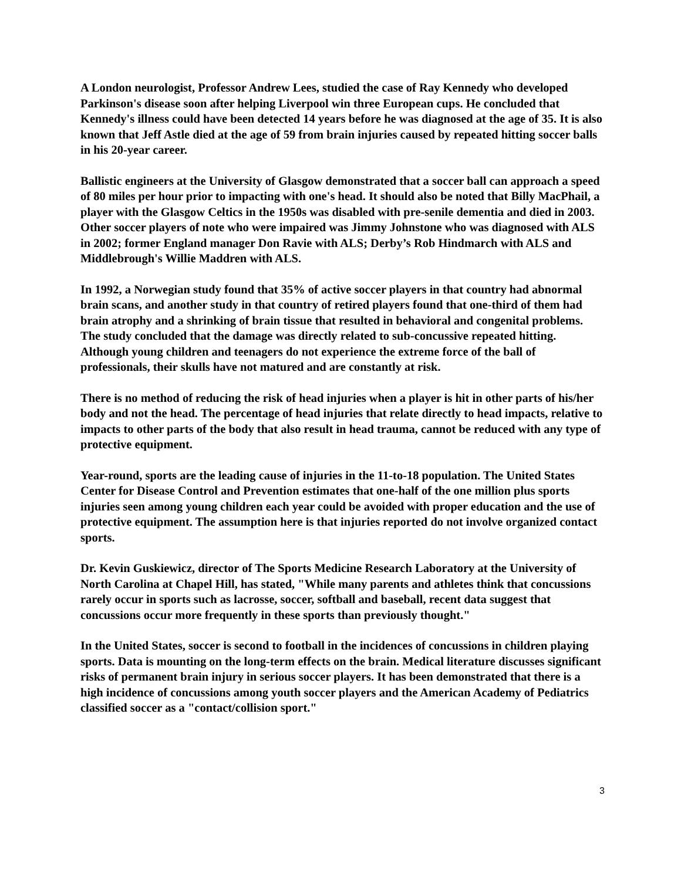A London neurologist, Professor Andrew Lees, studied the case of Ray Kennedy who developed Parkinson's disease soon after helping Liverpool win three European cups. He concluded that Kennedy's illness could have been detected 14 years before he was diagnosed at the age of 35. It is also known that Jeff Astle died at the age of 59 from brain injuries caused by repeated hitting soccer balls in his 20-year career.
Ballistic engineers at the University of Glasgow demonstrated that a soccer ball can approach a speed of 80 miles per hour prior to impacting with one's head. It should also be noted that Billy MacPhail, a player with the Glasgow Celtics in the 1950s was disabled with pre-senile dementia and died in 2003. Other soccer players of note who were impaired was Jimmy Johnstone who was diagnosed with ALS in 2002; former England manager Don Ravie with ALS; Derby’s Rob Hindmarch with ALS and Middlebrough's Willie Maddren with ALS.
In 1992, a Norwegian study found that 35% of active soccer players in that country had abnormal brain scans, and another study in that country of retired players found that one-third of them had brain atrophy and a shrinking of brain tissue that resulted in behavioral and congenital problems. The study concluded that the damage was directly related to sub-concussive repeated hitting. Although young children and teenagers do not experience the extreme force of the ball of professionals, their skulls have not matured and are constantly at risk.
There is no method of reducing the risk of head injuries when a player is hit in other parts of his/her body and not the head. The percentage of head injuries that relate directly to head impacts, relative to impacts to other parts of the body that also result in head trauma, cannot be reduced with any type of protective equipment.
Year-round, sports are the leading cause of injuries in the 11-to-18 population. The United States Center for Disease Control and Prevention estimates that one-half of the one million plus sports injuries seen among young children each year could be avoided with proper education and the use of protective equipment. The assumption here is that injuries reported do not involve organized contact sports.
Dr. Kevin Guskiewicz, director of The Sports Medicine Research Laboratory at the University of North Carolina at Chapel Hill, has stated, "While many parents and athletes think that concussions rarely occur in sports such as lacrosse, soccer, softball and baseball, recent data suggest that concussions occur more frequently in these sports than previously thought."
In the United States, soccer is second to football in the incidences of concussions in children playing sports. Data is mounting on the long-term effects on the brain. Medical literature discusses significant risks of permanent brain injury in serious soccer players. It has been demonstrated that there is a high incidence of concussions among youth soccer players and the American Academy of Pediatrics classified soccer as a "contact/collision sport."
3